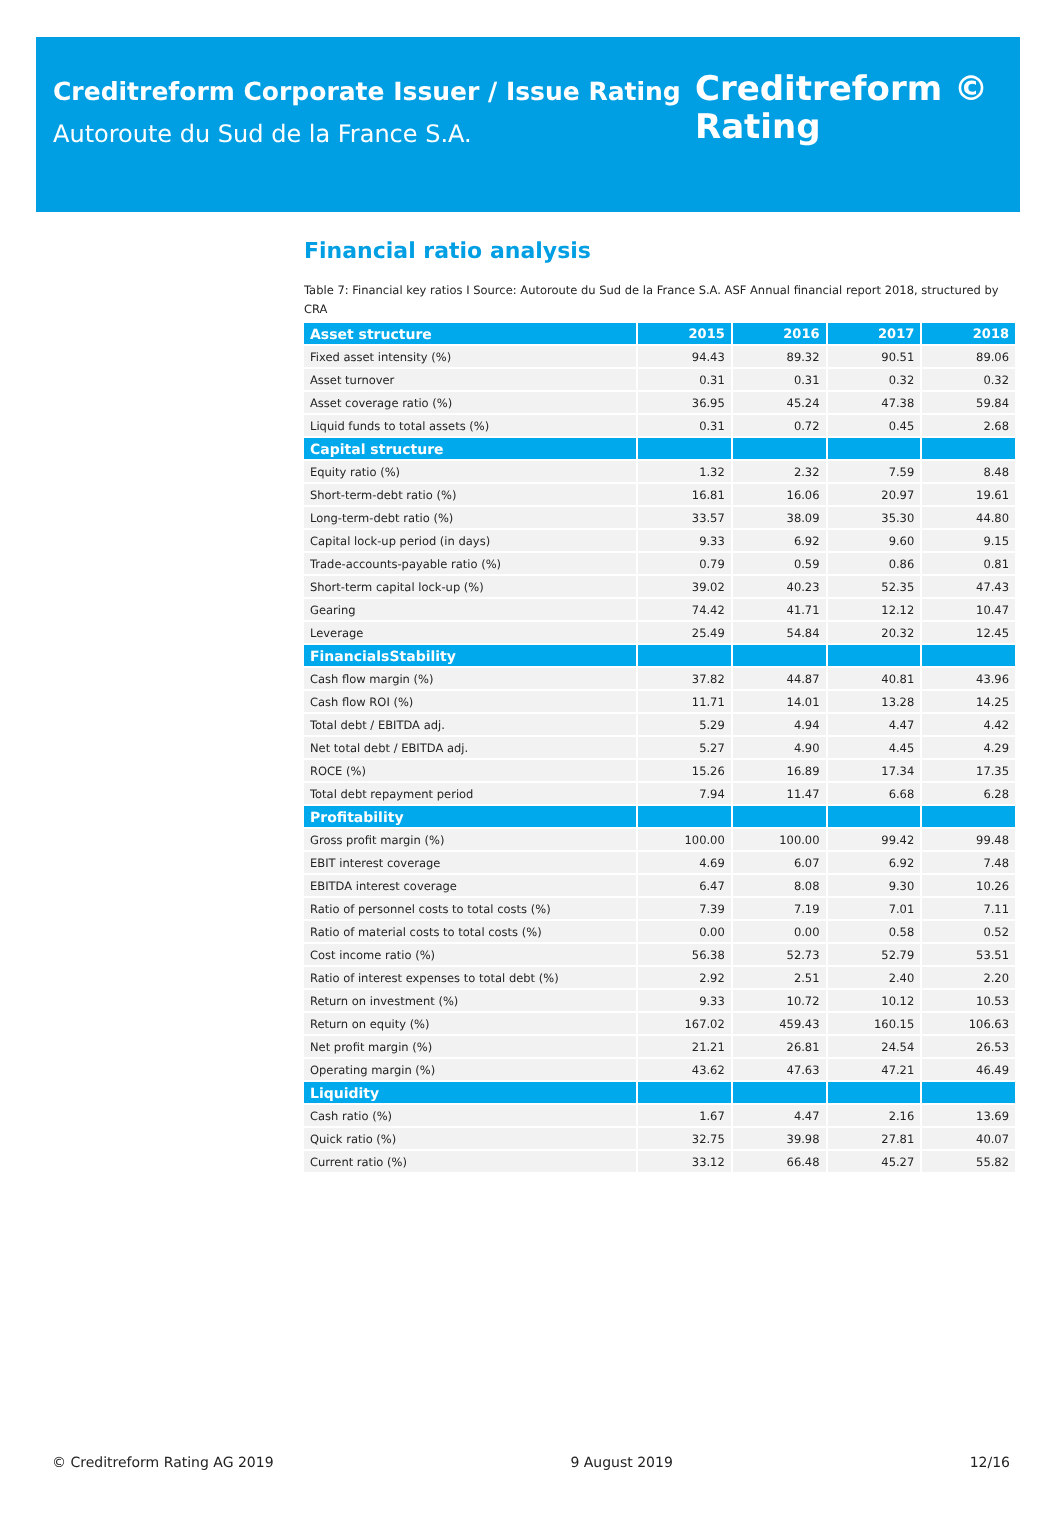Creditreform Corporate Issuer / Issue Rating
Autoroute du Sud de la France S.A.
Creditreform ©
Rating
Financial ratio analysis
Table 7: Financial key ratios I Source: Autoroute du Sud de la France S.A. ASF Annual financial report 2018, structured by CRA
| Asset structure | 2015 | 2016 | 2017 | 2018 |
| --- | --- | --- | --- | --- |
| Fixed asset intensity (%) | 94.43 | 89.32 | 90.51 | 89.06 |
| Asset turnover | 0.31 | 0.31 | 0.32 | 0.32 |
| Asset coverage ratio (%) | 36.95 | 45.24 | 47.38 | 59.84 |
| Liquid funds to total assets (%) | 0.31 | 0.72 | 0.45 | 2.68 |
| Capital structure | | | | |
| Equity ratio (%) | 1.32 | 2.32 | 7.59 | 8.48 |
| Short-term-debt ratio (%) | 16.81 | 16.06 | 20.97 | 19.61 |
| Long-term-debt ratio (%) | 33.57 | 38.09 | 35.30 | 44.80 |
| Capital lock-up period (in days) | 9.33 | 6.92 | 9.60 | 9.15 |
| Trade-accounts-payable ratio (%) | 0.79 | 0.59 | 0.86 | 0.81 |
| Short-term capital lock-up (%) | 39.02 | 40.23 | 52.35 | 47.43 |
| Gearing | 74.42 | 41.71 | 12.12 | 10.47 |
| Leverage | 25.49 | 54.84 | 20.32 | 12.45 |
| FinancialsStability | | | | |
| Cash flow margin (%) | 37.82 | 44.87 | 40.81 | 43.96 |
| Cash flow ROI (%) | 11.71 | 14.01 | 13.28 | 14.25 |
| Total debt / EBITDA adj. | 5.29 | 4.94 | 4.47 | 4.42 |
| Net total debt / EBITDA adj. | 5.27 | 4.90 | 4.45 | 4.29 |
| ROCE (%) | 15.26 | 16.89 | 17.34 | 17.35 |
| Total debt repayment period | 7.94 | 11.47 | 6.68 | 6.28 |
| Profitability | | | | |
| Gross profit margin (%) | 100.00 | 100.00 | 99.42 | 99.48 |
| EBIT interest coverage | 4.69 | 6.07 | 6.92 | 7.48 |
| EBITDA interest coverage | 6.47 | 8.08 | 9.30 | 10.26 |
| Ratio of personnel costs to total costs (%) | 7.39 | 7.19 | 7.01 | 7.11 |
| Ratio of material costs to total costs (%) | 0.00 | 0.00 | 0.58 | 0.52 |
| Cost income ratio (%) | 56.38 | 52.73 | 52.79 | 53.51 |
| Ratio of interest expenses to total debt (%) | 2.92 | 2.51 | 2.40 | 2.20 |
| Return on investment (%) | 9.33 | 10.72 | 10.12 | 10.53 |
| Return on equity (%) | 167.02 | 459.43 | 160.15 | 106.63 |
| Net profit margin (%) | 21.21 | 26.81 | 24.54 | 26.53 |
| Operating margin (%) | 43.62 | 47.63 | 47.21 | 46.49 |
| Liquidity | | | | |
| Cash ratio (%) | 1.67 | 4.47 | 2.16 | 13.69 |
| Quick ratio (%) | 32.75 | 39.98 | 27.81 | 40.07 |
| Current ratio (%) | 33.12 | 66.48 | 45.27 | 55.82 |
© Creditreform Rating AG 2019 9 August 2019 12/16